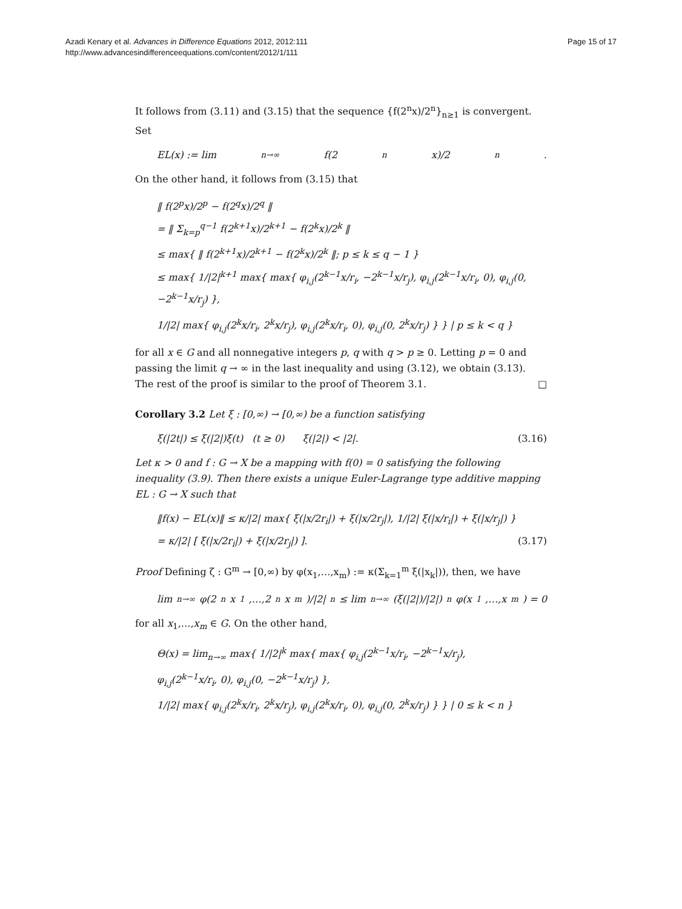Azadi Kenary et al. Advances in Difference Equations 2012, 2012:111
http://www.advancesindifferenceequations.com/content/2012/1/111
Page 15 of 17
It follows from (3.11) and (3.15) that the sequence {f(2<sup>n</sup>x)/2<sup>n</sup>}<sub>n≥1</sub> is convergent. Set
EL(x) := lim<sub>n→∞</sub> f(2<sup>n</sup>x)/2<sup>n</sup>.
On the other hand, it follows from (3.15) that
‖ f(2<sup>p</sup>x)/2<sup>p</sup> − f(2<sup>q</sup>x)/2<sup>q</sup> ‖
= ‖ Σ<sub>k=p</sub><sup>q−1</sup> f(2<sup>k+1</sup>x)/2<sup>k+1</sup> − f(2<sup>k</sup>x)/2<sup>k</sup> ‖
≤ max{ ‖ f(2<sup>k+1</sup>x)/2<sup>k+1</sup> − f(2<sup>k</sup>x)/2<sup>k</sup> ‖; p ≤ k ≤ q − 1 }
≤ max{ 1/|2|<sup>k+1</sup> max{ max{ φ<sub>i,j</sub>(2<sup>k−1</sup>x/r<sub>i</sub>, −2<sup>k−1</sup>x/r<sub>j</sub>), φ<sub>i,j</sub>(2<sup>k−1</sup>x/r<sub>i</sub>, 0), φ<sub>i,j</sub>(0, −2<sup>k−1</sup>x/r<sub>j</sub>) },
1/|2| max{ φ<sub>i,j</sub>(2<sup>k</sup>x/r<sub>i</sub>, 2<sup>k</sup>x/r<sub>j</sub>), φ<sub>i,j</sub>(2<sup>k</sup>x/r<sub>i</sub>, 0), φ<sub>i,j</sub>(0, 2<sup>k</sup>x/r<sub>j</sub>) } } | p ≤ k < q }
for all x ∈ G and all nonnegative integers p, q with q > p ≥ 0. Letting p = 0 and passing the limit q → ∞ in the last inequality and using (3.12), we obtain (3.13). The rest of the proof is similar to the proof of Theorem 3.1. □
Corollary 3.2 Let ξ : [0,∞) → [0,∞) be a function satisfying
ξ(|2t|) ≤ ξ(|2|)ξ(t) (t ≥ 0) ξ(|2|) < |2|. (3.16)
Let κ > 0 and f : G → X be a mapping with f(0) = 0 satisfying the following inequality (3.9). Then there exists a unique Euler-Lagrange type additive mapping EL : G → X such that
‖f(x) − EL(x)‖ ≤ κ/|2| max{ ξ(|x/2r<sub>i</sub>|) + ξ(|x/2r<sub>j</sub>|), 1/|2| ξ(|x/r<sub>i</sub>|) + ξ(|x/r<sub>j</sub>|) }
= κ/|2| [ ξ(|x/2r<sub>i</sub>|) + ξ(|x/2r<sub>j</sub>|) ]. (3.17)
Proof Defining ζ : G<sup>m</sup> → [0,∞) by φ(x<sub>1</sub>,…,x<sub>m</sub>) := κ(Σ<sub>k=1</sub><sup>m</sup> ξ(|x<sub>k</sub>|)), then, we have
lim<sub>n→∞</sub> φ(2<sup>n</sup>x<sub>1</sub>,…,2<sup>n</sup>x<sub>m</sub>)/|2|<sup>n</sup> ≤ lim<sub>n→∞</sub> (ξ(|2|)/|2|)<sup>n</sup> φ(x<sub>1</sub>,…,x<sub>m</sub>) = 0
for all x<sub>1</sub>,…,x<sub>m</sub> ∈ G. On the other hand,
Θ(x) = lim<sub>n→∞</sub> max{ 1/|2|<sup>k</sup> max{ max{ φ<sub>i,j</sub>(2<sup>k−1</sup>x/r<sub>i</sub>, −2<sup>k−1</sup>x/r<sub>j</sub>),
φ<sub>i,j</sub>(2<sup>k−1</sup>x/r<sub>i</sub>, 0), φ<sub>i,j</sub>(0, −2<sup>k−1</sup>x/r<sub>j</sub>) },
1/|2| max{ φ<sub>i,j</sub>(2<sup>k</sup>x/r<sub>i</sub>, 2<sup>k</sup>x/r<sub>j</sub>), φ<sub>i,j</sub>(2<sup>k</sup>x/r<sub>i</sub>, 0), φ<sub>i,j</sub>(0, 2<sup>k</sup>x/r<sub>j</sub>) } } | 0 ≤ k < n }